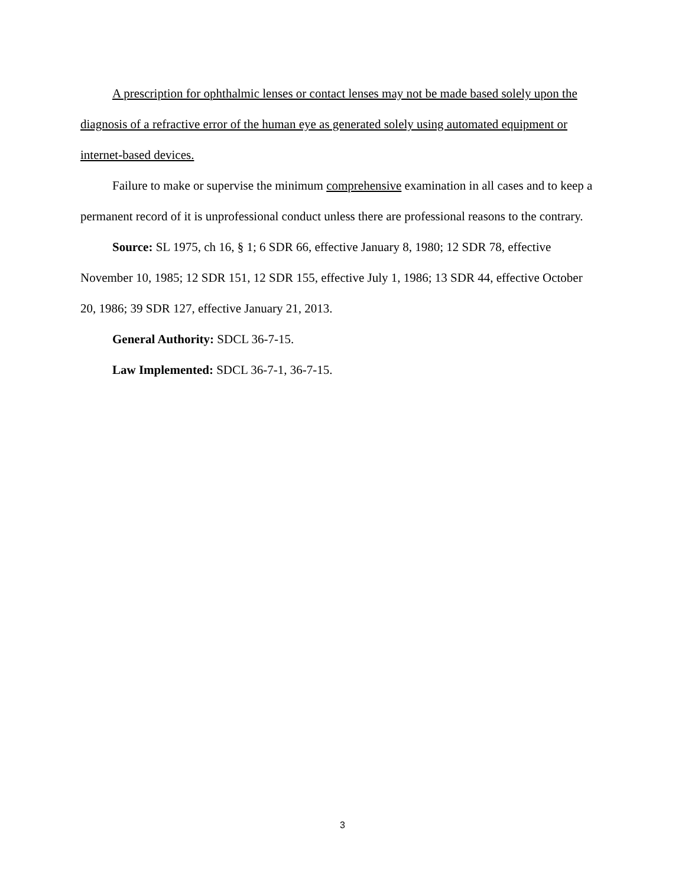A prescription for ophthalmic lenses or contact lenses may not be made based solely upon the diagnosis of a refractive error of the human eye as generated solely using automated equipment or internet-based devices.
Failure to make or supervise the minimum comprehensive examination in all cases and to keep a permanent record of it is unprofessional conduct unless there are professional reasons to the contrary.
Source: SL 1975, ch 16, § 1; 6 SDR 66, effective January 8, 1980; 12 SDR 78, effective November 10, 1985; 12 SDR 151, 12 SDR 155, effective July 1, 1986; 13 SDR 44, effective October 20, 1986; 39 SDR 127, effective January 21, 2013.
General Authority: SDCL 36-7-15.
Law Implemented: SDCL 36-7-1, 36-7-15.
3